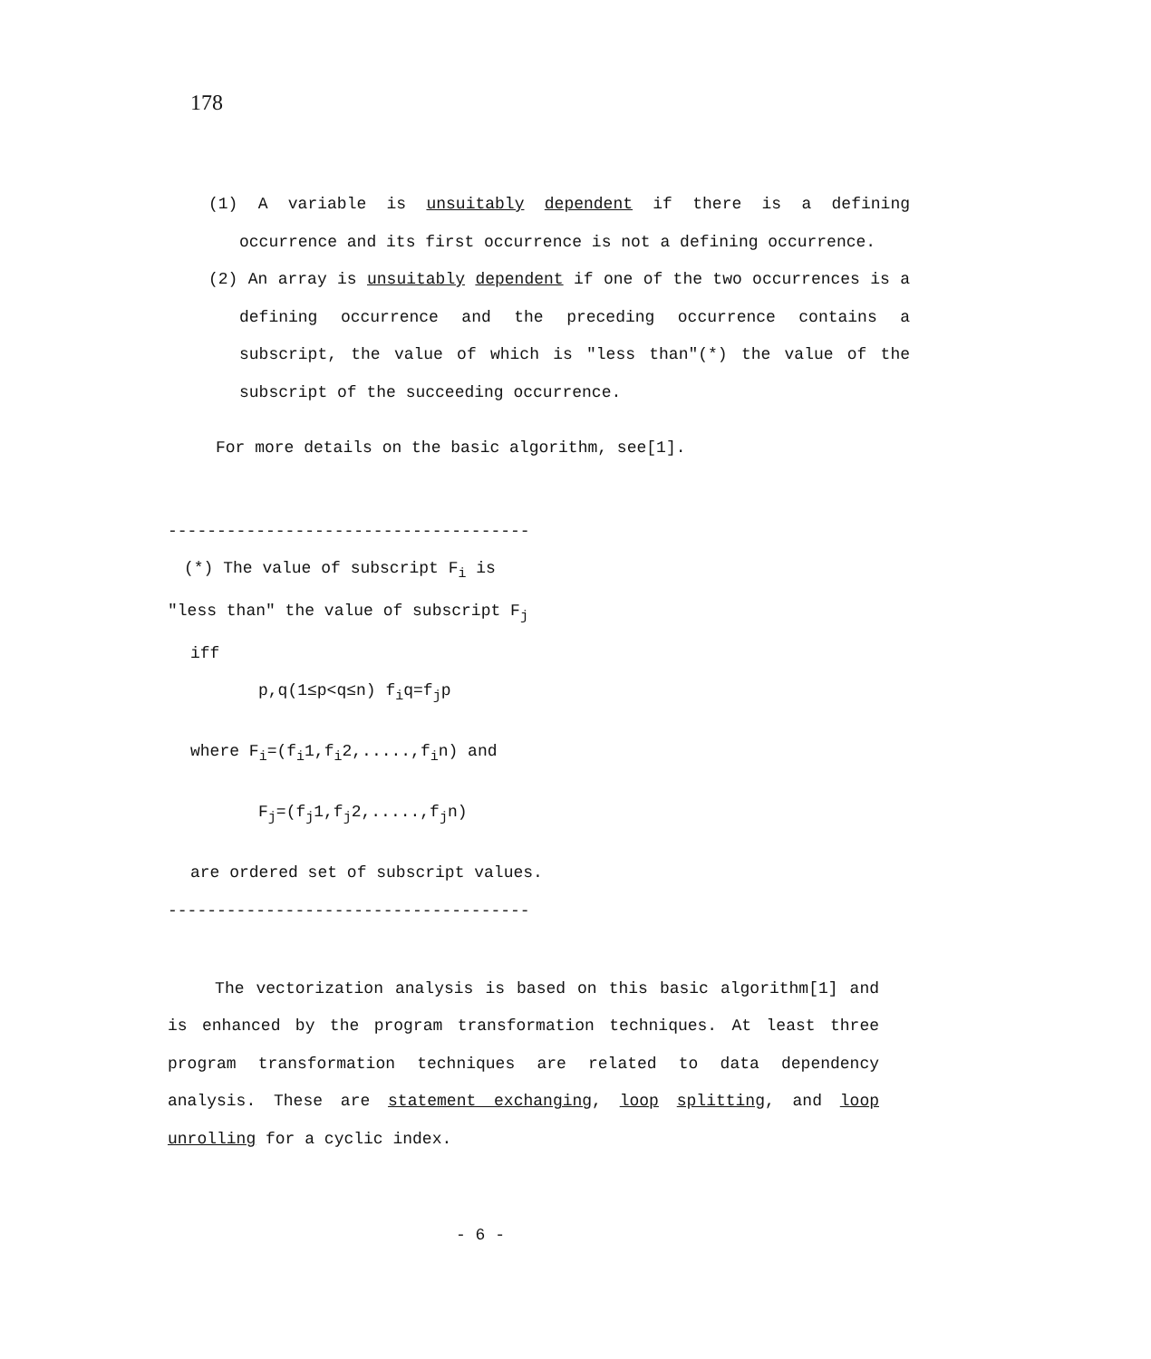178
(1) A variable is unsuitably dependent if there is a defining occurrence and its first occurrence is not a defining occurrence.
(2) An array is unsuitably dependent if one of the two occurrences is a defining occurrence and the preceding occurrence contains a subscript, the value of which is "less than"(*) the value of the subscript of the succeeding occurrence.
For more details on the basic algorithm, see[1].
-------------------------------------
(*) The value of subscript F<sub>i</sub> is
"less than" the value of subscript F<sub>j</sub>
iff
p,q(1≤p<q≤n) f<sub>i</sub>q=f<sub>j</sub>p
where F<sub>i</sub>=(f<sub>i</sub>1,f<sub>i</sub>2,.....,f<sub>i</sub>n) and
F<sub>j</sub>=(f<sub>j</sub>1,f<sub>j</sub>2,.....,f<sub>j</sub>n)
are ordered set of subscript values.
-------------------------------------
The vectorization analysis is based on this basic algorithm[1] and is enhanced by the program transformation techniques. At least three program transformation techniques are related to data dependency analysis. These are statement exchanging, loop splitting, and loop unrolling for a cyclic index.
- 6 -